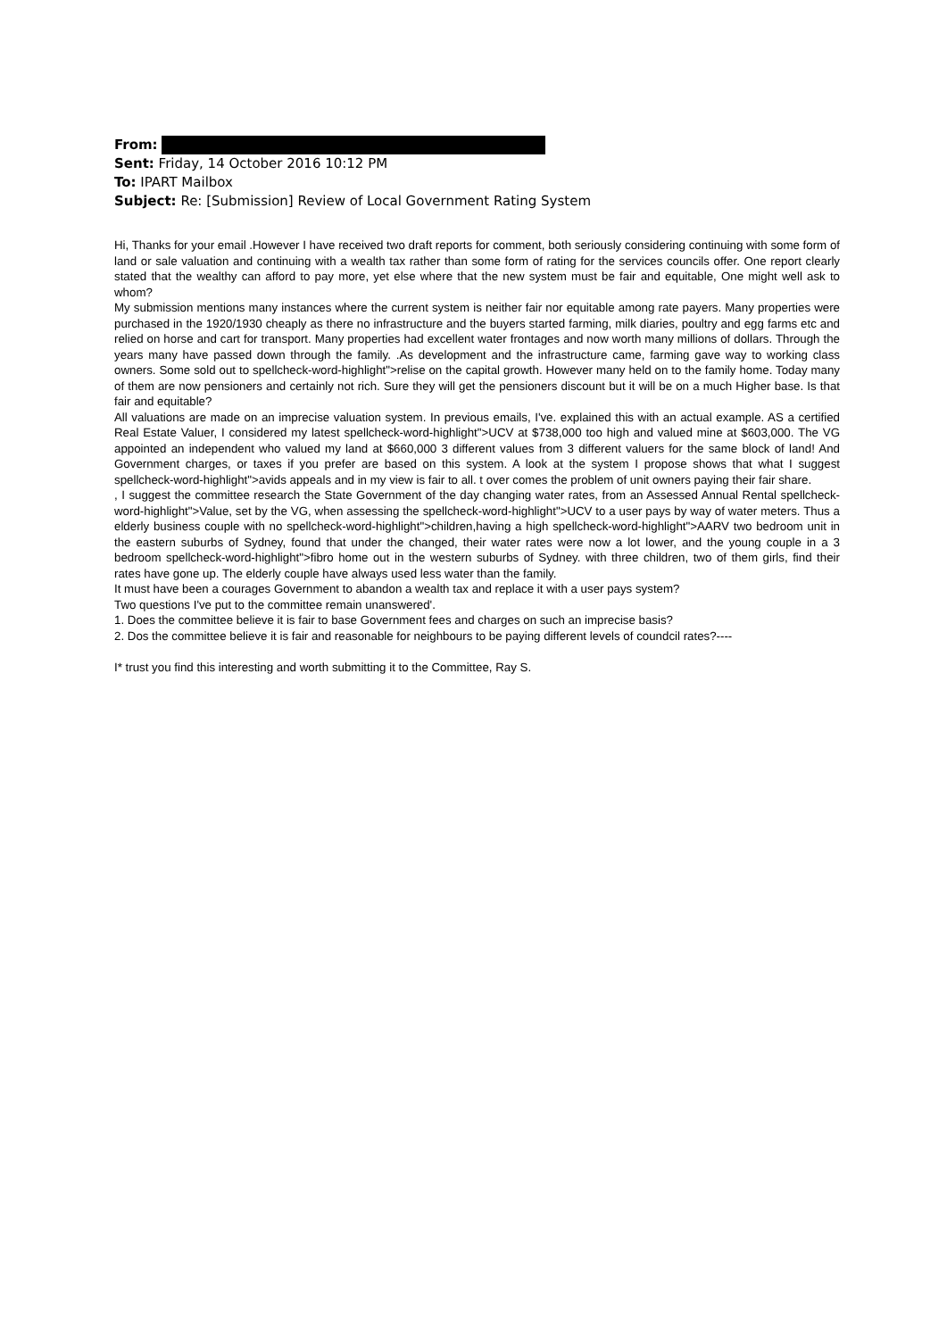From:
Sent: Friday, 14 October 2016 10:12 PM
To: IPART Mailbox
Subject: Re: [Submission] Review of Local Government Rating System
Hi, Thanks for your email .However I have received two draft reports for comment, both seriously considering continuing with some form of land or sale valuation and continuing with a wealth tax rather than some form of rating for the services councils offer. One report clearly stated that the wealthy can afford to pay more, yet else where that the new system must be fair and equitable, One might well ask to whom?
My submission mentions many instances where the current system is neither fair nor equitable among rate payers. Many properties were purchased in the 1920/1930 cheaply as there no infrastructure and the buyers started farming, milk diaries, poultry and egg farms etc and relied on horse and cart for transport. Many properties had excellent water frontages and now worth many millions of dollars. Through the years many have passed down through the family. .As development and the infrastructure came, farming gave way to working class owners. Some sold out to spellcheck-word-highlight">relise on the capital growth. However many held on to the family home. Today many of them are now pensioners and certainly not rich. Sure they will get the pensioners discount but it will be on a much Higher base. Is that fair and equitable?
All valuations are made on an imprecise valuation system. In previous emails, I've. explained this with an actual example. AS a certified Real Estate Valuer, I considered my latest spellcheck-word-highlight">UCV at $738,000 too high and valued mine at $603,000. The VG appointed an independent who valued my land at $660,000 3 different values from 3 different valuers for the same block of land! And Government charges, or taxes if you prefer are based on this system. A look at the system I propose shows that what I suggest spellcheck-word-highlight">avids appeals and in my view is fair to all. t over comes the problem of unit owners paying their fair share.
, I suggest the committee research the State Government of the day changing water rates, from an Assessed Annual Rental spellcheck-word-highlight">Value, set by the VG, when assessing the spellcheck-word-highlight">UCV to a user pays by way of water meters. Thus a elderly business couple with no spellcheck-word-highlight">children,having a high spellcheck-word-highlight">AARV two bedroom unit in the eastern suburbs of Sydney, found that under the changed, their water rates were now a lot lower, and the young couple in a 3 bedroom spellcheck-word-highlight">fibro home out in the western suburbs of Sydney. with three children, two of them girls, find their rates have gone up. The elderly couple have always used less water than the family.
It must have been a courages Government to abandon a wealth tax and replace it with a user pays system?
Two questions I've put to the committee remain unanswered'.
1. Does the committee believe it is fair to base Government fees and charges on such an imprecise basis?
2. Dos the committee believe it is fair and reasonable for neighbours to be paying different levels of coundcil rates?----
I* trust you find this interesting and worth submitting it to the Committee, Ray S.